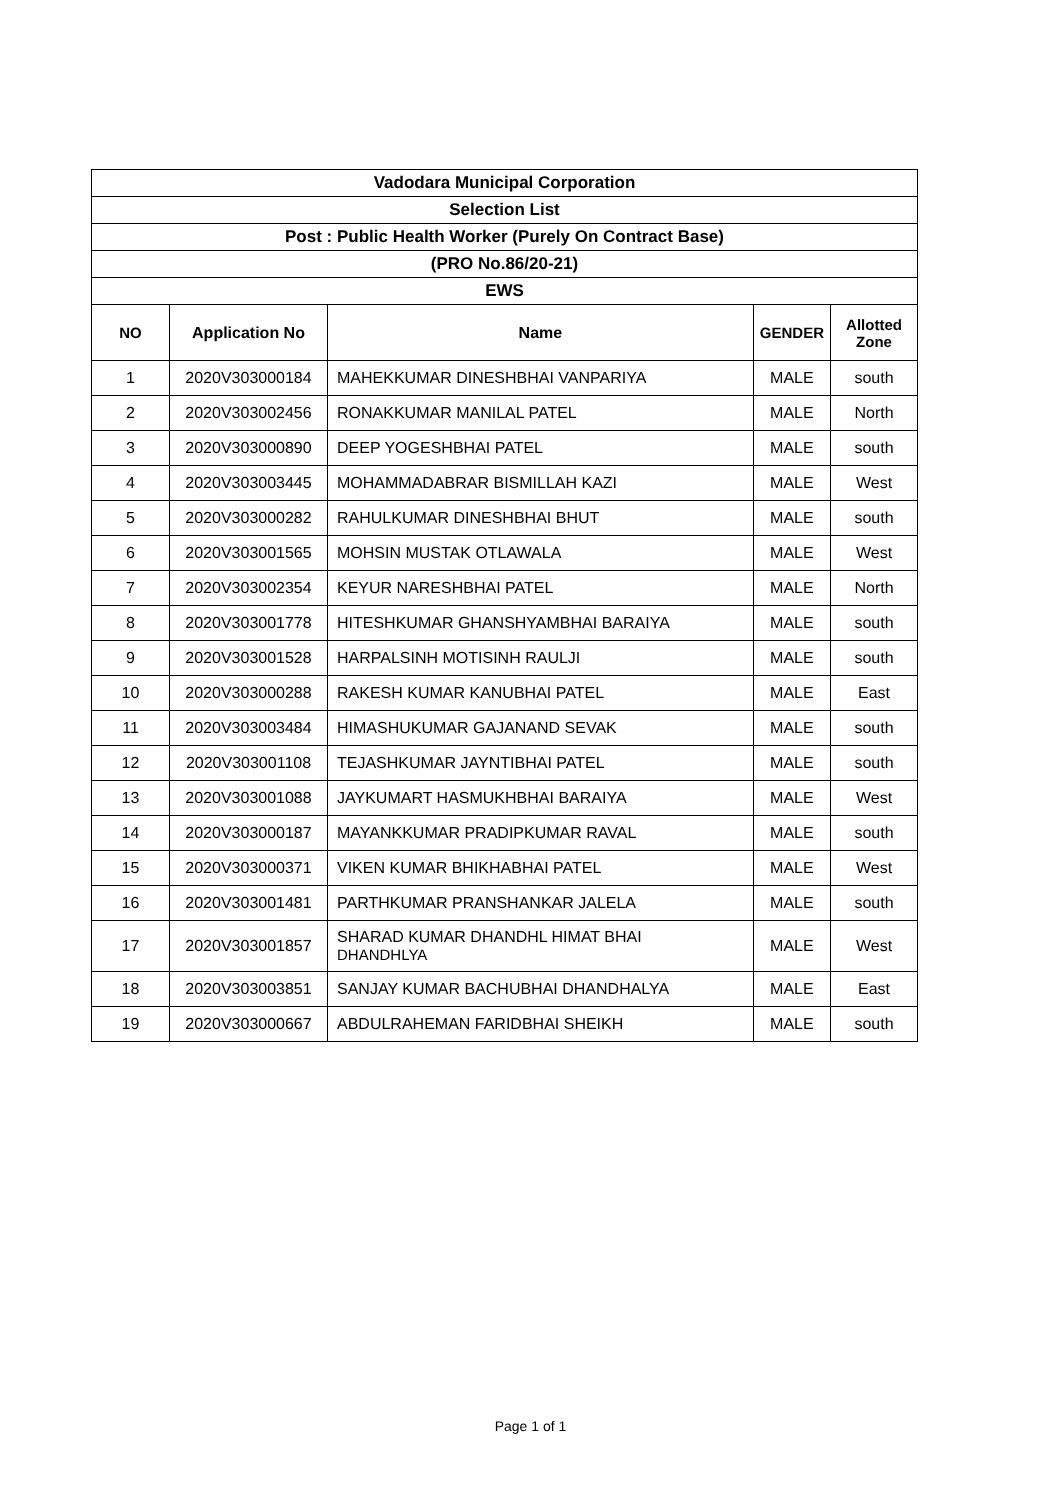| Vadodara Municipal Corporation | | | | |
| --- | --- | --- | --- | --- |
| Selection List | | | | |
| Post : Public Health Worker (Purely On Contract Base) | | | | |
| (PRO No.86/20-21) | | | | |
| EWS | | | | |
| NO | Application No | Name | GENDER | Allotted Zone |
| 1 | 2020V303000184 | MAHEKKUMAR DINESHBHAI VANPARIYA | MALE | south |
| 2 | 2020V303002456 | RONAKKUMAR MANILAL PATEL | MALE | North |
| 3 | 2020V303000890 | DEEP YOGESHBHAI PATEL | MALE | south |
| 4 | 2020V303003445 | MOHAMMADABRAR BISMILLAH KAZI | MALE | West |
| 5 | 2020V303000282 | RAHULKUMAR DINESHBHAI BHUT | MALE | south |
| 6 | 2020V303001565 | MOHSIN MUSTAK OTLAWALA | MALE | West |
| 7 | 2020V303002354 | KEYUR NARESHBHAI PATEL | MALE | North |
| 8 | 2020V303001778 | HITESHKUMAR GHANSHYAMBHAI BARAIYA | MALE | south |
| 9 | 2020V303001528 | HARPALSINH MOTISINH RAULJI | MALE | south |
| 10 | 2020V303000288 | RAKESH KUMAR KANUBHAI PATEL | MALE | East |
| 11 | 2020V303003484 | HIMASHUKUMAR GAJANAND SEVAK | MALE | south |
| 12 | 2020V303001108 | TEJASHKUMAR JAYNTIBHAI PATEL | MALE | south |
| 13 | 2020V303001088 | JAYKUMART HASMUKHBHAI BARAIYA | MALE | West |
| 14 | 2020V303000187 | MAYANKKUMAR PRADIPKUMAR RAVAL | MALE | south |
| 15 | 2020V303000371 | VIKEN KUMAR BHIKHABHAI PATEL | MALE | West |
| 16 | 2020V303001481 | PARTHKUMAR PRANSHANKAR JALELA | MALE | south |
| 17 | 2020V303001857 | SHARAD KUMAR DHANDHL HIMAT BHAI DHANDHLYA | MALE | West |
| 18 | 2020V303003851 | SANJAY KUMAR BACHUBHAI DHANDHALYA | MALE | East |
| 19 | 2020V303000667 | ABDULRAHEMAN FARIDBHAI SHEIKH | MALE | south |
Page 1 of 1